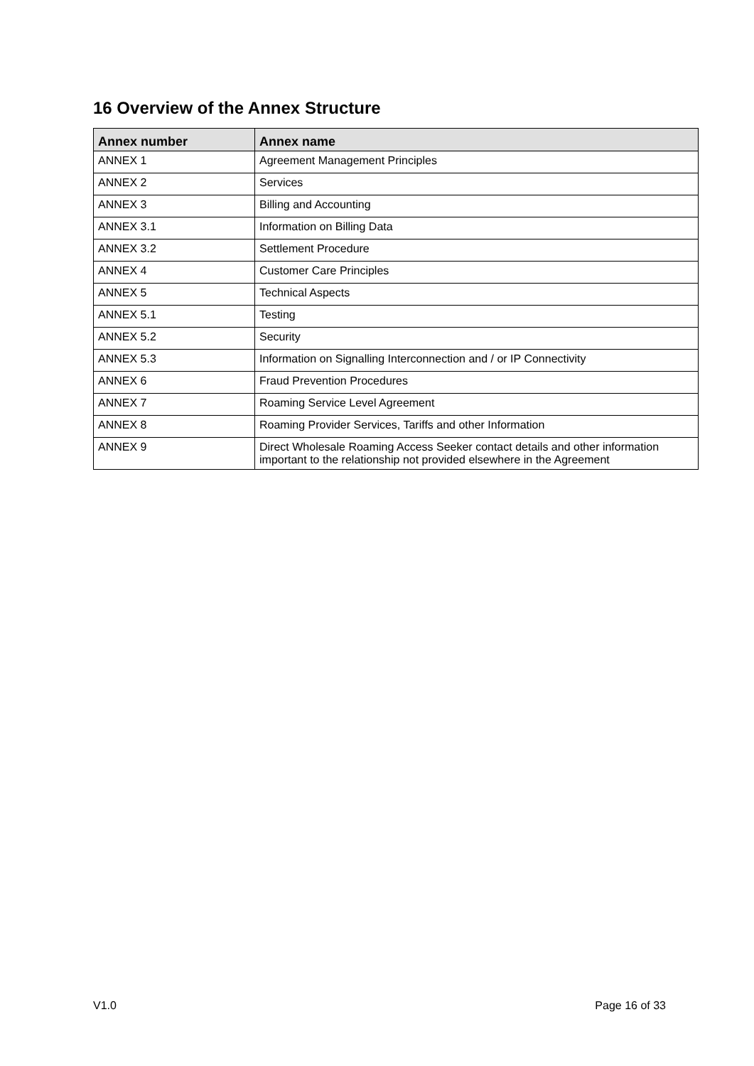16 Overview of the Annex Structure
| Annex number | Annex name |
| --- | --- |
| ANNEX 1 | Agreement Management Principles |
| ANNEX 2 | Services |
| ANNEX 3 | Billing and Accounting |
| ANNEX 3.1 | Information on Billing Data |
| ANNEX 3.2 | Settlement Procedure |
| ANNEX 4 | Customer Care Principles |
| ANNEX 5 | Technical Aspects |
| ANNEX 5.1 | Testing |
| ANNEX 5.2 | Security |
| ANNEX 5.3 | Information on Signalling Interconnection and / or IP Connectivity |
| ANNEX 6 | Fraud Prevention Procedures |
| ANNEX 7 | Roaming Service Level Agreement |
| ANNEX 8 | Roaming Provider Services, Tariffs and other Information |
| ANNEX 9 | Direct Wholesale Roaming Access Seeker contact details and other information important to the relationship not provided elsewhere in the Agreement |
V1.0 Page 16 of 33